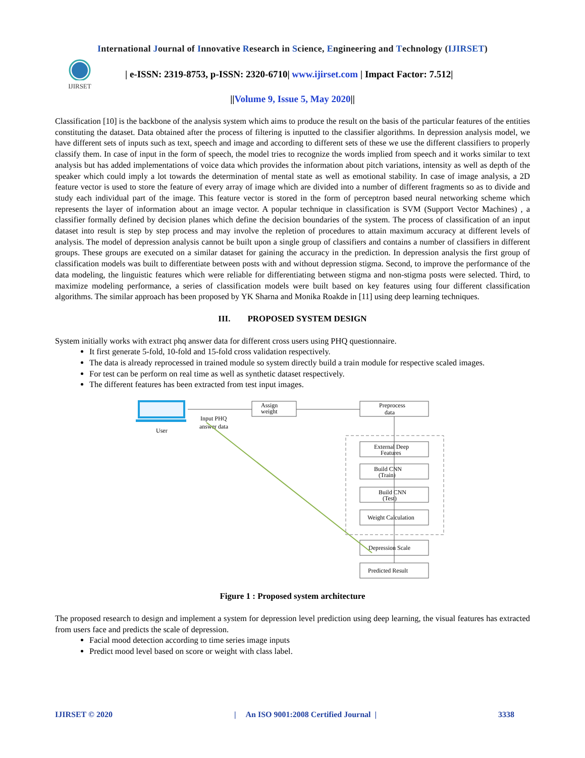International Journal of Innovative Research in Science, Engineering and Technology (IJIRSET)
IJIRSET
| e-ISSN: 2319-8753, p-ISSN: 2320-6710| www.ijirset.com | Impact Factor: 7.512|
||Volume 9, Issue 5, May 2020||
Classification [10] is the backbone of the analysis system which aims to produce the result on the basis of the particular features of the entities constituting the dataset. Data obtained after the process of filtering is inputted to the classifier algorithms. In depression analysis model, we have different sets of inputs such as text, speech and image and according to different sets of these we use the different classifiers to properly classify them. In case of input in the form of speech, the model tries to recognize the words implied from speech and it works similar to text analysis but has added implementations of voice data which provides the information about pitch variations, intensity as well as depth of the speaker which could imply a lot towards the determination of mental state as well as emotional stability. In case of image analysis, a 2D feature vector is used to store the feature of every array of image which are divided into a number of different fragments so as to divide and study each individual part of the image. This feature vector is stored in the form of perceptron based neural networking scheme which represents the layer of information about an image vector. A popular technique in classification is SVM (Support Vector Machines) , a classifier formally defined by decision planes which define the decision boundaries of the system. The process of classification of an input dataset into result is step by step process and may involve the repletion of procedures to attain maximum accuracy at different levels of analysis. The model of depression analysis cannot be built upon a single group of classifiers and contains a number of classifiers in different groups. These groups are executed on a similar dataset for gaining the accuracy in the prediction. In depression analysis the first group of classification models was built to differentiate between posts with and without depression stigma. Second, to improve the performance of the data modeling, the linguistic features which were reliable for differentiating between stigma and non-stigma posts were selected. Third, to maximize modeling performance, a series of classification models were built based on key features using four different classification algorithms. The similar approach has been proposed by YK Sharna and Monika Roakde in [11] using deep learning techniques.
III. PROPOSED SYSTEM DESIGN
System initially works with extract phq answer data for different cross users using PHQ questionnaire.
It first generate 5-fold, 10-fold and 15-fold cross validation respectively.
The data is already reprocessed in trained module so system directly build a train module for respective scaled images.
For test can be perform on real time as well as synthetic dataset respectively.
The different features has been extracted from test input images.
User
Input PHQ
answer data
Assign
weight
Preprocess
data
External Deep
Features
Build CNN
(Train)
Build CNN
(Test)
Weight Calculation
Depression Scale
Predicted Result
Figure 1 : Proposed system architecture
The proposed research to design and implement a system for depression level prediction using deep learning, the visual features has extracted from users face and predicts the scale of depression.
Facial mood detection according to time series image inputs
Predict mood level based on score or weight with class label.
IJIRSET © 2020 | An ISO 9001:2008 Certified Journal | 3338